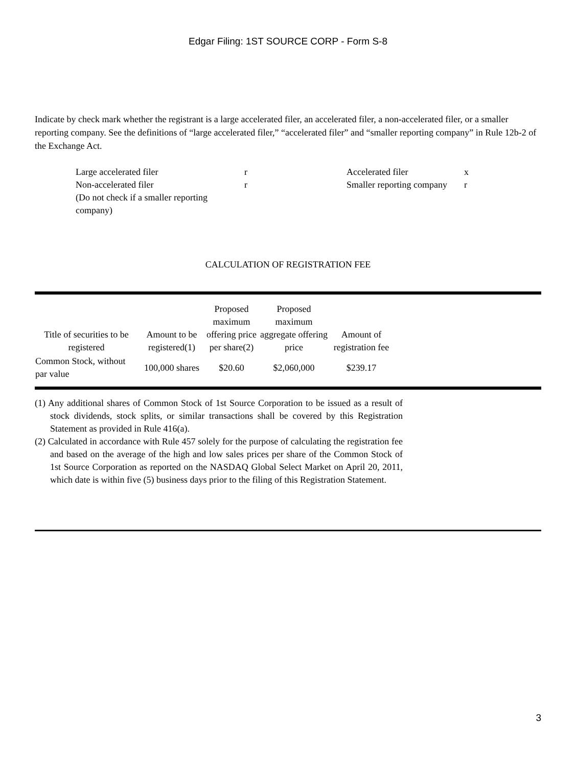Edgar Filing: 1ST SOURCE CORP - Form S-8
Indicate by check mark whether the registrant is a large accelerated filer, an accelerated filer, a non-accelerated filer, or a smaller reporting company. See the definitions of “large accelerated filer,” “accelerated filer” and “smaller reporting company” in Rule 12b-2 of the Exchange Act.
| Large accelerated filer | r | Accelerated filer | x |
| Non-accelerated filer (Do not check if a smaller reporting company) | r | Smaller reporting company | r |
CALCULATION OF REGISTRATION FEE
| Title of securities to be registered | Amount to be registered(1) | Proposed maximum offering price per share(2) | Proposed maximum aggregate offering price | Amount of registration fee | |
| --- | --- | --- | --- | --- | --- |
| Common Stock, without par value | 100,000 shares | $20.60 | $2,060,000 | $239.17 | |
(1) Any additional shares of Common Stock of 1st Source Corporation to be issued as a result of stock dividends, stock splits, or similar transactions shall be covered by this Registration Statement as provided in Rule 416(a).
(2) Calculated in accordance with Rule 457 solely for the purpose of calculating the registration fee and based on the average of the high and low sales prices per share of the Common Stock of 1st Source Corporation as reported on the NASDAQ Global Select Market on April 20, 2011, which date is within five (5) business days prior to the filing of this Registration Statement.
3